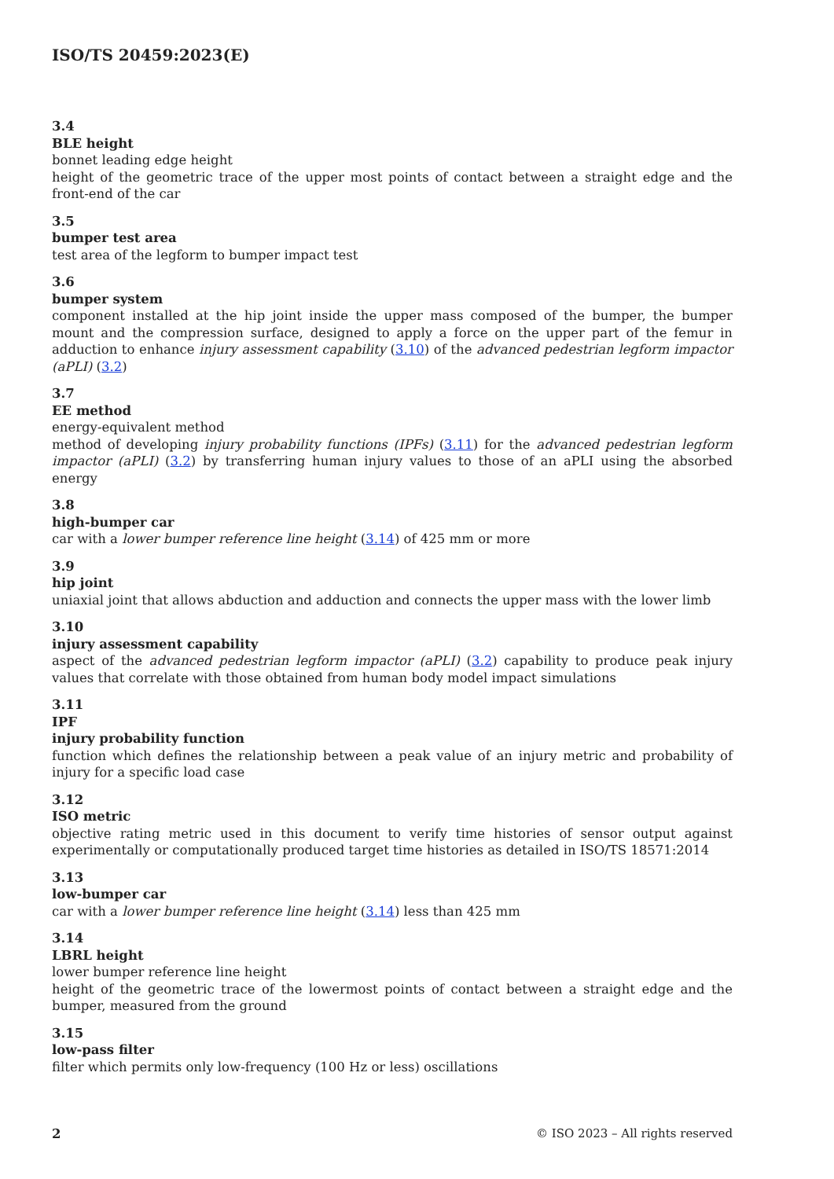ISO/TS 20459:2023(E)
3.4
BLE height
bonnet leading edge height
height of the geometric trace of the upper most points of contact between a straight edge and the front-end of the car
3.5
bumper test area
test area of the legform to bumper impact test
3.6
bumper system
component installed at the hip joint inside the upper mass composed of the bumper, the bumper mount and the compression surface, designed to apply a force on the upper part of the femur in adduction to enhance injury assessment capability (3.10) of the advanced pedestrian legform impactor (aPLI) (3.2)
3.7
EE method
energy-equivalent method
method of developing injury probability functions (IPFs) (3.11) for the advanced pedestrian legform impactor (aPLI) (3.2) by transferring human injury values to those of an aPLI using the absorbed energy
3.8
high-bumper car
car with a lower bumper reference line height (3.14) of 425 mm or more
3.9
hip joint
uniaxial joint that allows abduction and adduction and connects the upper mass with the lower limb
3.10
injury assessment capability
aspect of the advanced pedestrian legform impactor (aPLI) (3.2) capability to produce peak injury values that correlate with those obtained from human body model impact simulations
3.11
IPF
injury probability function
function which defines the relationship between a peak value of an injury metric and probability of injury for a specific load case
3.12
ISO metric
objective rating metric used in this document to verify time histories of sensor output against experimentally or computationally produced target time histories as detailed in ISO/TS 18571:2014
3.13
low-bumper car
car with a lower bumper reference line height (3.14) less than 425 mm
3.14
LBRL height
lower bumper reference line height
height of the geometric trace of the lowermost points of contact between a straight edge and the bumper, measured from the ground
3.15
low-pass filter
filter which permits only low-frequency (100 Hz or less) oscillations
2 © ISO 2023 – All rights reserved